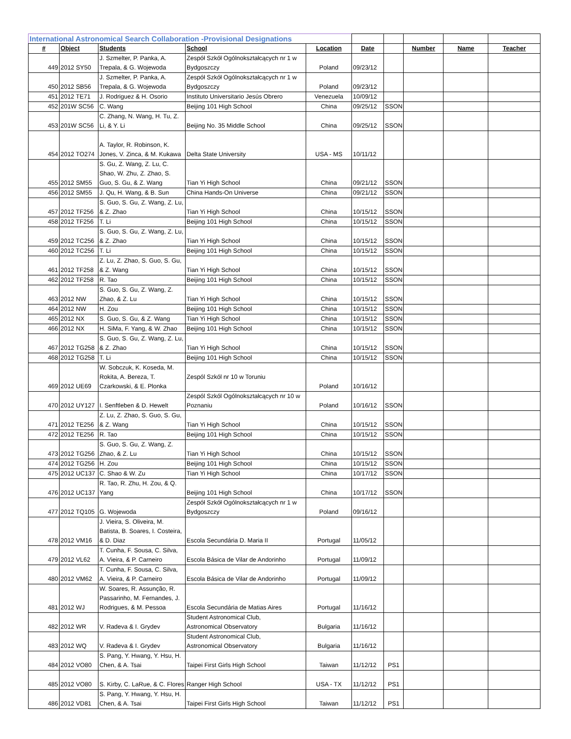| International Astronomical Search Collaboration -Provisional Designations | | | | | | | | | |
| # | Object | Students | School | Location | Date | | Number | Name | Teacher |
| 449 | 2012 SY50 | J. Szmelter, P. Panka, A. Trepala, & G. Wojewoda | Zespół Szkół Ogólnokształcących nr 1 w Bydgoszczy | Poland | 09/23/12 | | | | |
| 450 | 2012 SB56 | J. Szmelter, P. Panka, A. Trepala, & G. Wojewoda | Zespół Szkół Ogólnokształcących nr 1 w Bydgoszczy | Poland | 09/23/12 | | | | |
| 451 | 2012 TE71 | J. Rodriguez & H. Osorio | Instituto Universitario Jesús Obrero | Venezuela | 10/09/12 | | | | |
| 452 | 201W SC56 | C. Wang | Beijing 101 High School | China | 09/25/12 | SSON | | | |
| 453 | 201W SC56 | C. Zhang, N. Wang, H. Tu, Z. Li, & Y. Li | Beijing No. 35 Middle School | China | 09/25/12 | SSON | | | |
| 454 | 2012 TO274 | A. Taylor, R. Robinson, K. Jones, V. Zinca, & M. Kukawa | Delta State University | USA - MS | 10/11/12 | | | | |
| 455 | 2012 SM55 | S. Gu, Z. Wang, Z. Lu, C. Shao, W. Zhu, Z. Zhao, S. Guo, S. Gu, & Z. Wang | Tian Yi High School | China | 09/21/12 | SSON | | | |
| 456 | 2012 SM55 | J. Qu, H. Wang, & B. Sun | China Hands-On Universe | China | 09/21/12 | SSON | | | |
| 457 | 2012 TF256 | S. Guo, S. Gu, Z. Wang, Z. Lu, & Z. Zhao | Tian Yi High School | China | 10/15/12 | SSON | | | |
| 458 | 2012 TF256 | T. Li | Beijing 101 High School | China | 10/15/12 | SSON | | | |
| 459 | 2012 TC256 | S. Guo, S. Gu, Z. Wang, Z. Lu, & Z. Zhao | Tian Yi High School | China | 10/15/12 | SSON | | | |
| 460 | 2012 TC256 | T. Li | Beijing 101 High School | China | 10/15/12 | SSON | | | |
| 461 | 2012 TF258 | Z. Lu, Z. Zhao, S. Guo, S. Gu, & Z. Wang | Tian Yi High School | China | 10/15/12 | SSON | | | |
| 462 | 2012 TF258 | R. Tao | Beijing 101 High School | China | 10/15/12 | SSON | | | |
| 463 | 2012 NW | S. Guo, S. Gu, Z. Wang, Z. Zhao, & Z. Lu | Tian Yi High School | China | 10/15/12 | SSON | | | |
| 464 | 2012 NW | H. Zou | Beijing 101 High School | China | 10/15/12 | SSON | | | |
| 465 | 2012 NX | S. Guo, S. Gu, & Z. Wang | Tian Yi High School | China | 10/15/12 | SSON | | | |
| 466 | 2012 NX | H. SiMa, F. Yang, & W. Zhao | Beijing 101 High School | China | 10/15/12 | SSON | | | |
| 467 | 2012 TG258 | S. Guo, S. Gu, Z. Wang, Z. Lu, & Z. Zhao | Tian Yi High School | China | 10/15/12 | SSON | | | |
| 468 | 2012 TG258 | T. Li | Beijing 101 High School | China | 10/15/12 | SSON | | | |
| 469 | 2012 UE69 | W. Sobczuk, K. Koseda, M. Rokita, A. Bereza, T. Czarkowski, & E. Plonka | Zespól Szkól nr 10 w Toruniu | Poland | 10/16/12 | | | | |
| 470 | 2012 UY127 | I. Senftleben & D. Hewelt | Zespól Szkól Ogólnokształcących nr 10 w Poznaniu | Poland | 10/16/12 | SSON | | | |
| 471 | 2012 TE256 | Z. Lu, Z. Zhao, S. Guo, S. Gu, & Z. Wang | Tian Yi High School | China | 10/15/12 | SSON | | | |
| 472 | 2012 TE256 | R. Tao | Beijing 101 High School | China | 10/15/12 | SSON | | | |
| 473 | 2012 TG256 | S. Guo, S. Gu, Z. Wang, Z. Zhao, & Z. Lu | Tian Yi High School | China | 10/15/12 | SSON | | | |
| 474 | 2012 TG256 | H. Zou | Beijing 101 High School | China | 10/15/12 | SSON | | | |
| 475 | 2012 UC137 | C. Shao & W. Zu | Tian Yi High School | China | 10/17/12 | SSON | | | |
| 476 | 2012 UC137 | R. Tao, R. Zhu, H. Zou, & Q. Yang | Beijing 101 High School | China | 10/17/12 | SSON | | | |
| 477 | 2012 TQ105 | G. Wojewoda | Zespół Szkół Ogólnokształcących nr 1 w Bydgoszczy | Poland | 09/16/12 | | | | |
| 478 | 2012 VM16 | J. Vieira, S. Oliveira, M. Batista, B. Soares, I. Costeira, & D. Diaz | Escola Secundária D. Maria II | Portugal | 11/05/12 | | | | |
| 479 | 2012 VL62 | T. Cunha, F. Sousa, C. Silva, A. Vieira, & P. Carneiro | Escola Básica de Vilar de Andorinho | Portugal | 11/09/12 | | | | |
| 480 | 2012 VM62 | T. Cunha, F. Sousa, C. Silva, A. Vieira, & P. Carneiro | Escola Básica de Vilar de Andorinho | Portugal | 11/09/12 | | | | |
| 481 | 2012 WJ | W. Soares, R. Assunção, R. Passarinho, M. Fernandes, J. Rodrigues, & M. Pessoa | Escola Secundária de Matias Aires | Portugal | 11/16/12 | | | | |
| 482 | 2012 WR | V. Radeva & I. Grydev | Student Astronomical Club, Astronomical Observatory | Bulgaria | 11/16/12 | | | | |
| 483 | 2012 WQ | V. Radeva & I. Grydev | Student Astronomical Club, Astronomical Observatory | Bulgaria | 11/16/12 | | | | |
| 484 | 2012 VO80 | S. Pang, Y. Hwang, Y. Hsu, H. Chen, & A. Tsai | Taipei First Girls High School | Taiwan | 11/12/12 | PS1 | | | |
| 485 | 2012 VO80 | S. Kirby, C. LaRue, & C. Flores | Ranger High School | USA - TX | 11/12/12 | PS1 | | | |
| 486 | 2012 VD81 | S. Pang, Y. Hwang, Y. Hsu, H. Chen, & A. Tsai | Taipei First Girls High School | Taiwan | 11/12/12 | PS1 | | | |